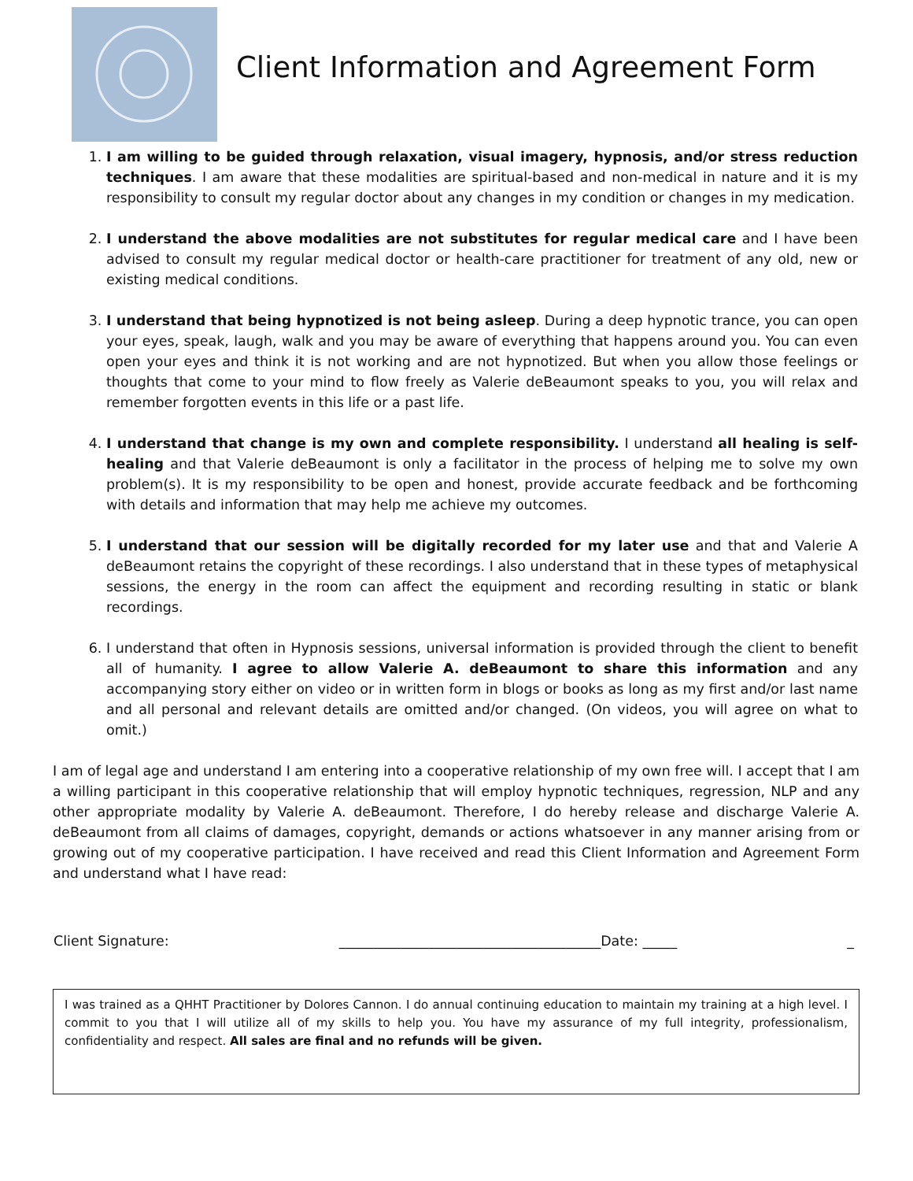Client Information and Agreement Form
1. I am willing to be guided through relaxation, visual imagery, hypnosis, and/or stress reduction techniques. I am aware that these modalities are spiritual-based and non-medical in nature and it is my responsibility to consult my regular doctor about any changes in my condition or changes in my medication.
2. I understand the above modalities are not substitutes for regular medical care and I have been advised to consult my regular medical doctor or health-care practitioner for treatment of any old, new or existing medical conditions.
3. I understand that being hypnotized is not being asleep. During a deep hypnotic trance, you can open your eyes, speak, laugh, walk and you may be aware of everything that happens around you. You can even open your eyes and think it is not working and are not hypnotized. But when you allow those feelings or thoughts that come to your mind to flow freely as Valerie deBeaumont speaks to you, you will relax and remember forgotten events in this life or a past life.
4. I understand that change is my own and complete responsibility. I understand all healing is self-healing and that Valerie deBeaumont is only a facilitator in the process of helping me to solve my own problem(s). It is my responsibility to be open and honest, provide accurate feedback and be forthcoming with details and information that may help me achieve my outcomes.
5. I understand that our session will be digitally recorded for my later use and that and Valerie A deBeaumont retains the copyright of these recordings. I also understand that in these types of metaphysical sessions, the energy in the room can affect the equipment and recording resulting in static or blank recordings.
6. I understand that often in Hypnosis sessions, universal information is provided through the client to benefit all of humanity. I agree to allow Valerie A. deBeaumont to share this information and any accompanying story either on video or in written form in blogs or books as long as my first and/or last name and all personal and relevant details are omitted and/or changed. (On videos, you will agree on what to omit.)
I am of legal age and understand I am entering into a cooperative relationship of my own free will. I accept that I am a willing participant in this cooperative relationship that will employ hypnotic techniques, regression, NLP and any other appropriate modality by Valerie A. deBeaumont. Therefore, I do hereby release and discharge Valerie A. deBeaumont from all claims of damages, copyright, demands or actions whatsoever in any manner arising from or growing out of my cooperative participation. I have received and read this Client Information and Agreement Form and understand what I have read:
Client Signature: ______________________________________Date: _____ _
I was trained as a QHHT Practitioner by Dolores Cannon. I do annual continuing education to maintain my training at a high level. I commit to you that I will utilize all of my skills to help you. You have my assurance of my full integrity, professionalism, confidentiality and respect. All sales are final and no refunds will be given.